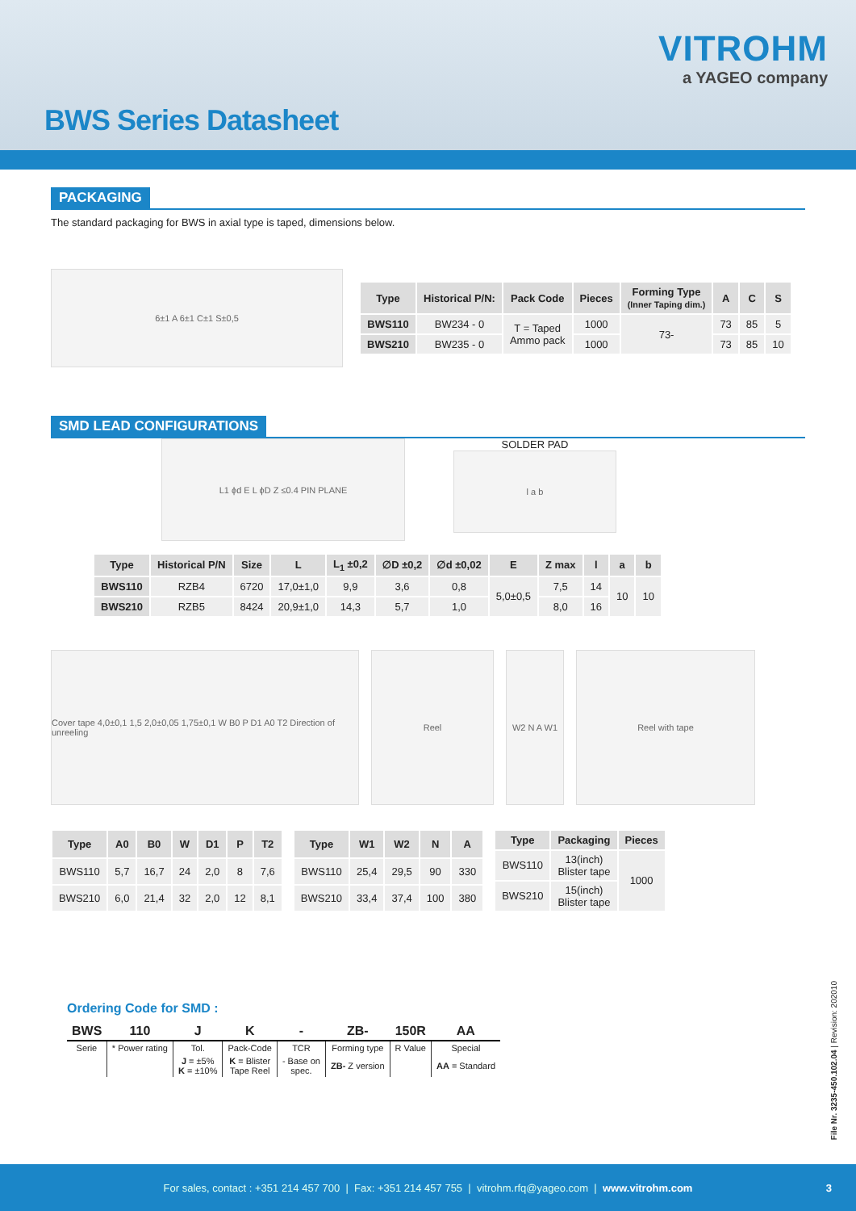VITROHM
a YAGEO company
BWS Series Datasheet
PACKAGING
The standard packaging for BWS in axial type is taped, dimensions below.
6±1 A 6±1 C±1 S±0,5
| Type | Historical P/N: | Pack Code | Pieces | Forming Type (Inner Taping dim.) | A | C | S |
| --- | --- | --- | --- | --- | --- | --- | --- |
| BWS110 | BW234 - 0 | T = Taped Ammo pack | 1000 | 73- | 73 | 85 | 5 |
| BWS210 | BW235 - 0 | | 1000 | | 73 | 85 | 10 |
SMD LEAD CONFIGURATIONS
L1 ϕd E L ϕD Z ≤0.4 PIN PLANE
SOLDER PAD
l a b
| Type | Historical P/N | Size | L | L<sub>1</sub> ±0,2 | ∅D ±0,2 | ∅d ±0,02 | E | Z max | l | a | b |
| --- | --- | --- | --- | --- | --- | --- | --- | --- | --- | --- | --- |
| BWS110 | RZB4 | 6720 | 17,0±1,0 | 9,9 | 3,6 | 0,8 | 5,0±0,5 | 7,5 | 14 | 10 | 10 |
| BWS210 | RZB5 | 8424 | 20,9±1,0 | 14,3 | 5,7 | 1,0 | | 8,0 | 16 | | |
Cover tape 4,0±0,1 1,5 2,0±0,05 1,75±0,1 W B0 P D1 A0 T2 Direction of unreeling
Reel W2 N A W1 Reel with tape
| Type | A0 | B0 | W | D1 | P | T2 |
| --- | --- | --- | --- | --- | --- | --- |
| BWS110 | 5,7 | 16,7 | 24 | 2,0 | 8 | 7,6 |
| BWS210 | 6,0 | 21,4 | 32 | 2,0 | 12 | 8,1 |
| Type | W1 | W2 | N | A |
| --- | --- | --- | --- | --- |
| BWS110 | 25,4 | 29,5 | 90 | 330 |
| BWS210 | 33,4 | 37,4 | 100 | 380 |
| Type | Packaging | Pieces |
| --- | --- | --- |
| BWS110 | 13(inch) Blister tape | 1000 |
| BWS210 | 15(inch) Blister tape | |
Ordering Code for SMD :
| BWS | 110 | J | K | - | ZB- | 150R | AA |
| Serie | * Power rating | Tol. | Pack-Code | TCR | Forming type | R Value | Special |
| | | J = ±5% K = ±10% | K = Blister Tape Reel | - Base on spec. | ZB- Z version | | AA = Standard |
File Nr. 3235-450.102.04 | Revision: 202010
For sales, contact : +351 214 457 700 | Fax: +351 214 457 755 | vitrohm.rfq@yageo.com | www.vitrohm.com 3